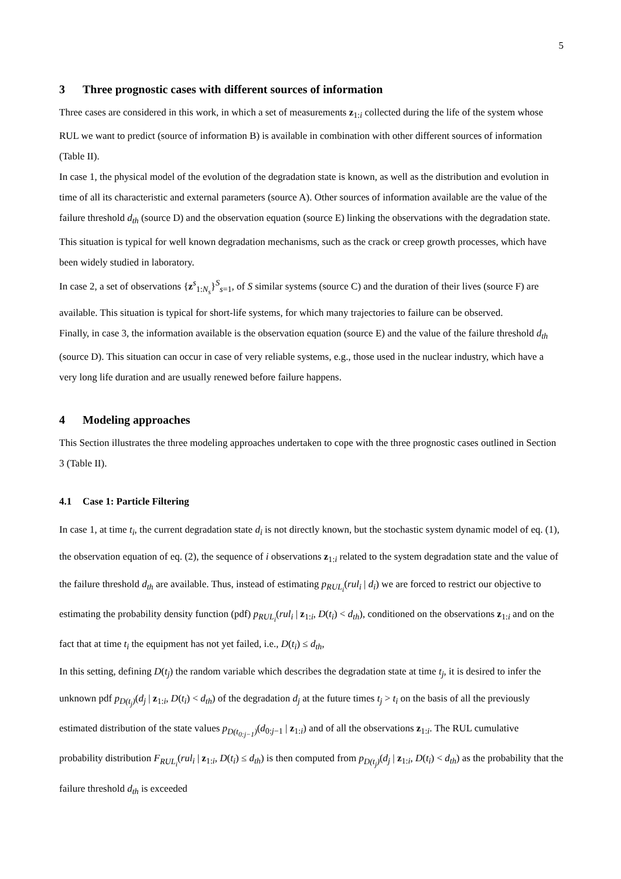5
3 Three prognostic cases with different sources of information
Three cases are considered in this work, in which a set of measurements z<sub>1:i</sub> collected during the life of the system whose RUL we want to predict (source of information B) is available in combination with other different sources of information (Table II).
In case 1, the physical model of the evolution of the degradation state is known, as well as the distribution and evolution in time of all its characteristic and external parameters (source A). Other sources of information available are the value of the failure threshold d<sub>th</sub> (source D) and the observation equation (source E) linking the observations with the degradation state. This situation is typical for well known degradation mechanisms, such as the crack or creep growth processes, which have been widely studied in laboratory.
In case 2, a set of observations {z<sup>s</sup><sub>1:N<sub>s</sub></sub>}<sup>S</sup><sub>s=1</sub>, of S similar systems (source C) and the duration of their lives (source F) are available. This situation is typical for short-life systems, for which many trajectories to failure can be observed.
Finally, in case 3, the information available is the observation equation (source E) and the value of the failure threshold d<sub>th</sub> (source D). This situation can occur in case of very reliable systems, e.g., those used in the nuclear industry, which have a very long life duration and are usually renewed before failure happens.
4 Modeling approaches
This Section illustrates the three modeling approaches undertaken to cope with the three prognostic cases outlined in Section 3 (Table II).
4.1 Case 1: Particle Filtering
In case 1, at time t<sub>i</sub>, the current degradation state d<sub>i</sub> is not directly known, but the stochastic system dynamic model of eq. (1), the observation equation of eq. (2), the sequence of i observations z<sub>1:i</sub> related to the system degradation state and the value of the failure threshold d<sub>th</sub> are available. Thus, instead of estimating p<sub>RUL<sub>i</sub></sub>(rul<sub>i</sub> | d<sub>i</sub>) we are forced to restrict our objective to estimating the probability density function (pdf) p<sub>RUL<sub>i</sub></sub>(rul<sub>i</sub> | z<sub>1:i</sub>, D(t<sub>i</sub>) < d<sub>th</sub>), conditioned on the observations z<sub>1:i</sub> and on the fact that at time t<sub>i</sub> the equipment has not yet failed, i.e., D(t<sub>i</sub>) ≤ d<sub>th</sub>,
In this setting, defining D(t<sub>j</sub>) the random variable which describes the degradation state at time t<sub>j</sub>, it is desired to infer the unknown pdf p<sub>D(t<sub>j</sub>)</sub>(d<sub>j</sub> | z<sub>1:i</sub>, D(t<sub>i</sub>) < d<sub>th</sub>) of the degradation d<sub>j</sub> at the future times t<sub>j</sub> > t<sub>i</sub> on the basis of all the previously estimated distribution of the state values p<sub>D(t<sub>0:j−1</sub>)</sub>(d<sub>0:j−1</sub> | z<sub>1:i</sub>) and of all the observations z<sub>1:i</sub>. The RUL cumulative probability distribution F<sub>RUL<sub>i</sub></sub>(rul<sub>i</sub> | z<sub>1:i</sub>, D(t<sub>i</sub>) ≤ d<sub>th</sub>) is then computed from p<sub>D(t<sub>j</sub>)</sub>(d<sub>j</sub> | z<sub>1:i</sub>, D(t<sub>i</sub>) < d<sub>th</sub>) as the probability that the failure threshold d<sub>th</sub> is exceeded